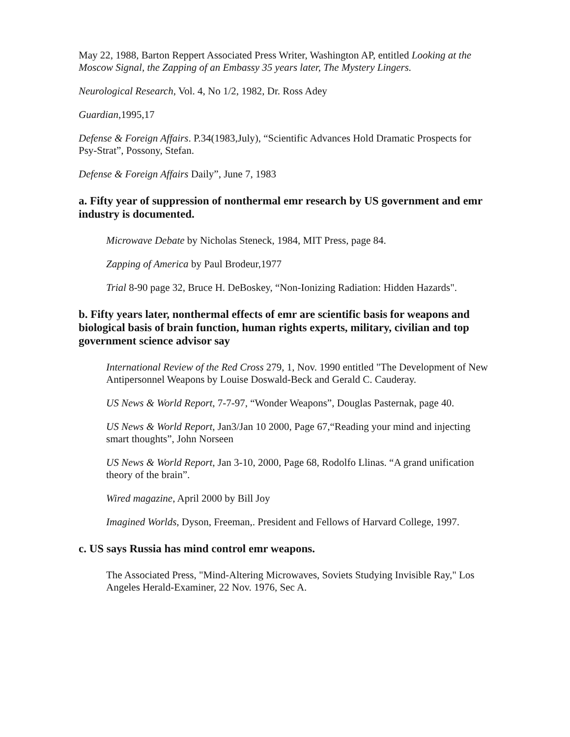May 22, 1988, Barton Reppert Associated Press Writer, Washington AP, entitled Looking at the Moscow Signal, the Zapping of an Embassy 35 years later, The Mystery Lingers.
Neurological Research, Vol. 4, No 1/2, 1982, Dr. Ross Adey
Guardian,1995,17
Defense & Foreign Affairs. P.34(1983,July), “Scientific Advances Hold Dramatic Prospects for Psy-Strat”, Possony, Stefan.
Defense & Foreign Affairs Daily”, June 7, 1983
a. Fifty year of suppression of nonthermal emr research by US government and emr industry is documented.
Microwave Debate by Nicholas Steneck, 1984, MIT Press, page 84.
Zapping of America by Paul Brodeur,1977
Trial 8-90 page 32, Bruce H. DeBoskey, “Non-Ionizing Radiation: Hidden Hazards".
b. Fifty years later, nonthermal effects of emr are scientific basis for weapons and biological basis of brain function, human rights experts, military, civilian and top government science advisor say
International Review of the Red Cross 279, 1, Nov. 1990 entitled "The Development of New Antipersonnel Weapons by Louise Doswald-Beck and Gerald C. Cauderay.
US News & World Report, 7-7-97, “Wonder Weapons”, Douglas Pasternak, page 40.
US News & World Report, Jan3/Jan 10 2000, Page 67,“Reading your mind and injecting smart thoughts”, John Norseen
US News & World Report, Jan 3-10, 2000, Page 68, Rodolfo Llinas. “A grand unification theory of the brain”.
Wired magazine, April 2000 by Bill Joy
Imagined Worlds, Dyson, Freeman,. President and Fellows of Harvard College, 1997.
c. US says Russia has mind control emr weapons.
The Associated Press, "Mind-Altering Microwaves, Soviets Studying Invisible Ray," Los Angeles Herald-Examiner, 22 Nov. 1976, Sec A.